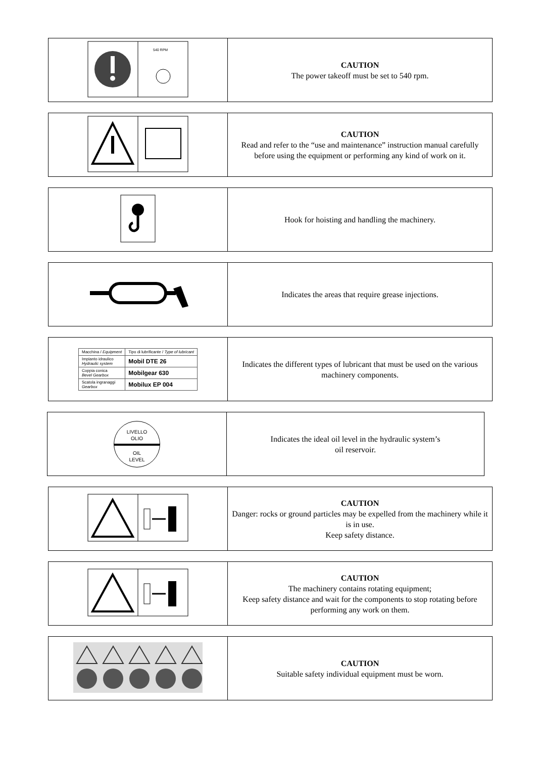| 540 RPM | CAUTION The power takeoff must be set to 540 rpm. |
| | CAUTION Read and refer to the “use and maintenance” instruction manual carefully before using the equipment or performing any kind of work on it. |
| | Hook for hoisting and handling the machinery. |
| | Indicates the areas that require grease injections. |
| / Macchina / Equipment / Tipo di lubrificante / Type of lubricant / / Impianto idraulico Hydraulic system / Mobil DTE 26 / / Coppia conica Bevel Gearbox / Mobilgear 630 / / Scatola ingranaggi Gearbox / Mobilux EP 004 / | Indicates the different types of lubricant that must be used on the various machinery components. |
| LIVELLO OLIO OIL LEVEL | Indicates the ideal oil level in the hydraulic system’s oil reservoir. |
| | CAUTION Danger: rocks or ground particles may be expelled from the machinery while it is in use. Keep safety distance. |
| | CAUTION The machinery contains rotating equipment; Keep safety distance and wait for the components to stop rotating before performing any work on them. |
| | CAUTION Suitable safety individual equipment must be worn. |